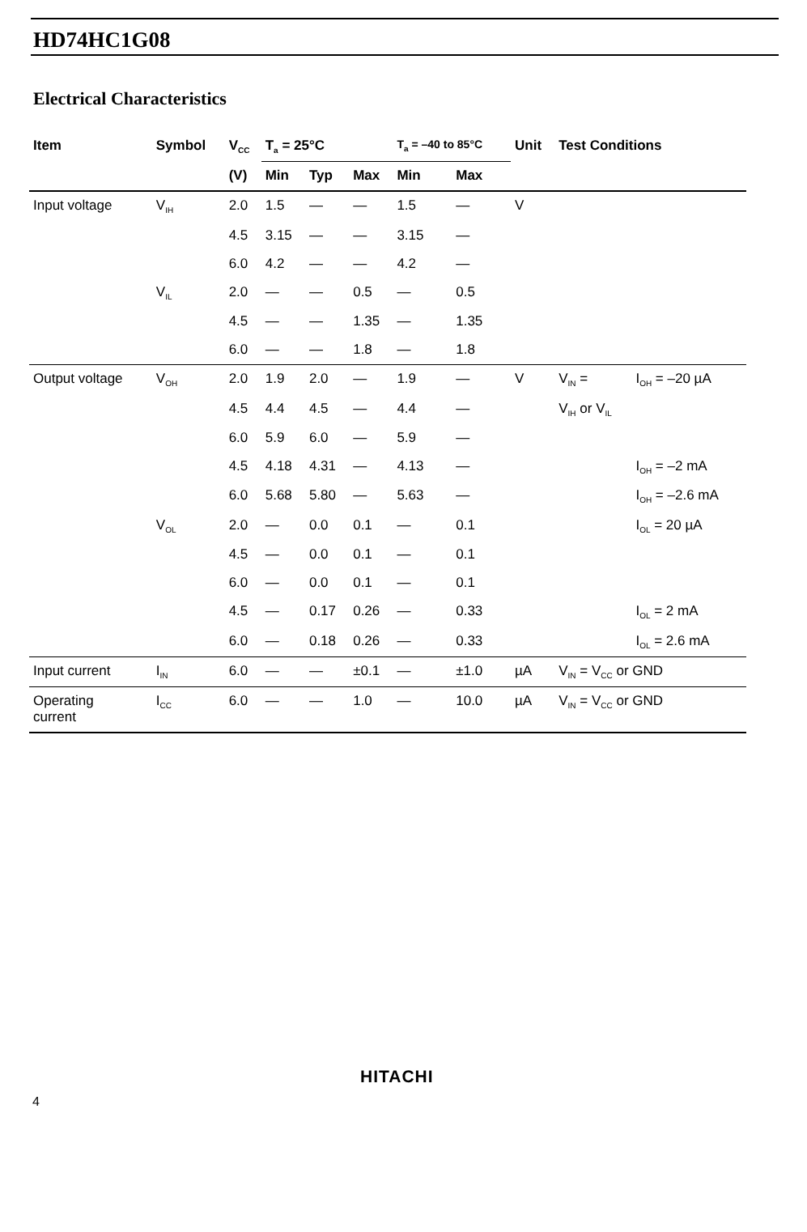HD74HC1G08
Electrical Characteristics
| Item | Symbol | V<sub>CC</sub> | T<sub>a</sub> = 25°C | | | T<sub>a</sub> = –40 to 85°C | | Unit | Test Conditions | |
| --- | --- | --- | --- | --- | --- | --- | --- | --- | --- | --- |
| | | (V) | Min | Typ | Max | Min | Max | | | |
| Input voltage | V<sub>IH</sub> | 2.0 | 1.5 | — | — | 1.5 | — | V | | |
| | | 4.5 | 3.15 | — | — | 3.15 | — | | | |
| | | 6.0 | 4.2 | — | — | 4.2 | — | | | |
| | V<sub>IL</sub> | 2.0 | — | — | 0.5 | — | 0.5 | | | |
| | | 4.5 | — | — | 1.35 | — | 1.35 | | | |
| | | 6.0 | — | — | 1.8 | — | 1.8 | | | |
| Output voltage | V<sub>OH</sub> | 2.0 | 1.9 | 2.0 | — | 1.9 | — | V | V<sub>IN</sub> = | I<sub>OH</sub> = –20 µA |
| | | 4.5 | 4.4 | 4.5 | — | 4.4 | — | | V<sub>IH</sub> or V<sub>IL</sub> | |
| | | 6.0 | 5.9 | 6.0 | — | 5.9 | — | | | |
| | | 4.5 | 4.18 | 4.31 | — | 4.13 | — | | | I<sub>OH</sub> = –2 mA |
| | | 6.0 | 5.68 | 5.80 | — | 5.63 | — | | | I<sub>OH</sub> = –2.6 mA |
| | V<sub>OL</sub> | 2.0 | — | 0.0 | 0.1 | — | 0.1 | | | I<sub>OL</sub> = 20 µA |
| | | 4.5 | — | 0.0 | 0.1 | — | 0.1 | | | |
| | | 6.0 | — | 0.0 | 0.1 | — | 0.1 | | | |
| | | 4.5 | — | 0.17 | 0.26 | — | 0.33 | | | I<sub>OL</sub> = 2 mA |
| | | 6.0 | — | 0.18 | 0.26 | — | 0.33 | | | I<sub>OL</sub> = 2.6 mA |
| Input current | I<sub>IN</sub> | 6.0 | — | — | ±0.1 | — | ±1.0 | µA | V<sub>IN</sub> = V<sub>CC</sub> or GND | |
| Operating current | I<sub>CC</sub> | 6.0 | — | — | 1.0 | — | 10.0 | µA | V<sub>IN</sub> = V<sub>CC</sub> or GND | |
HITACHI
4